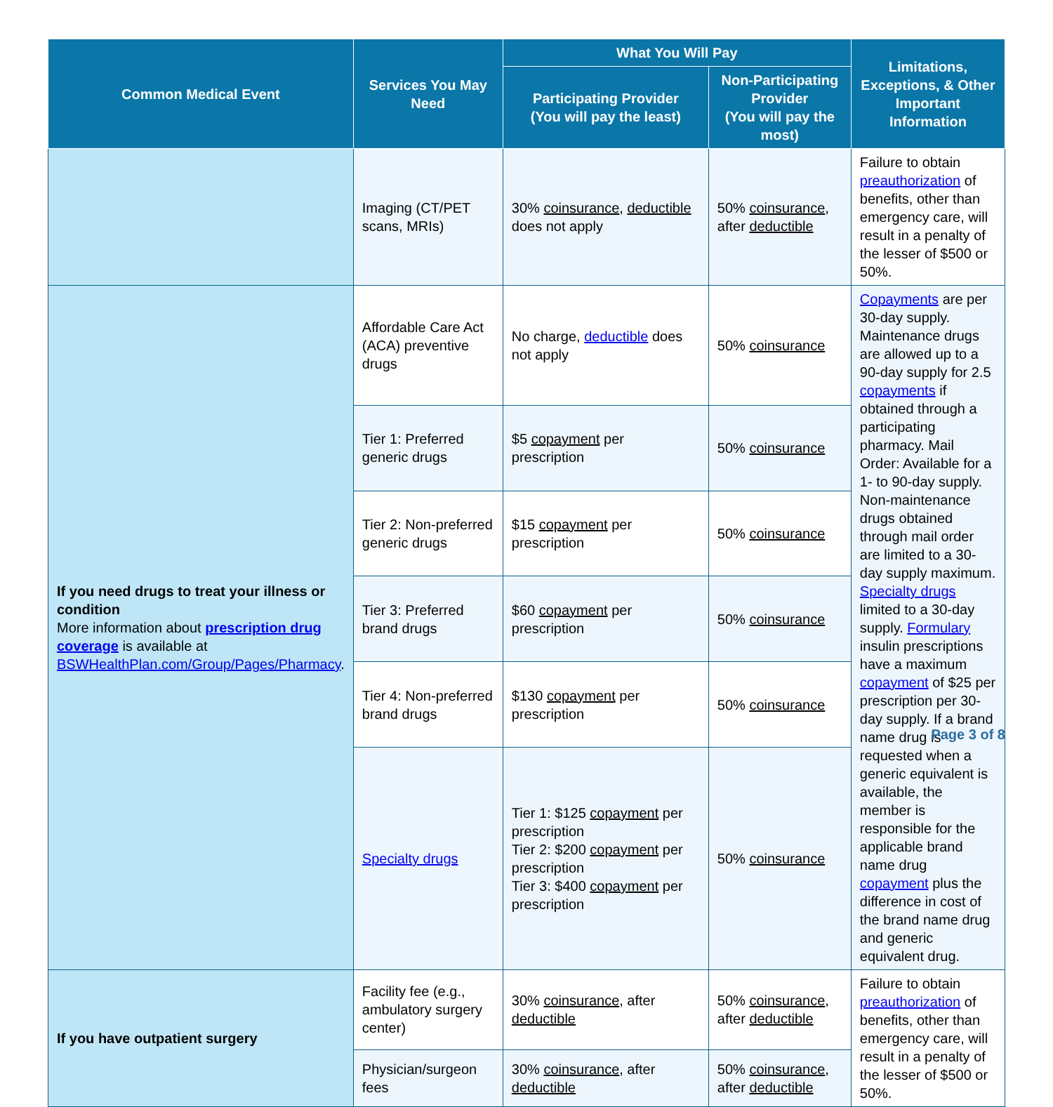| Common Medical Event | Services You May Need | What You Will Pay | | Limitations, Exceptions, & Other Important Information |
| --- | --- | --- | --- | --- |
| | | Participating Provider (You will pay the least) | Non-Participating Provider (You will pay the most) | |
| | Imaging (CT/PET scans, MRIs) | 30% coinsurance , deductible does not apply | 50% coinsurance , after deductible | Failure to obtain preauthorization of benefits, other than emergency care, will result in a penalty of the lesser of $500 or 50%. |
| If you need drugs to treat your illness or condition More information about prescription drug coverage is available at BSWHealthPlan.com/Group/Pages/Pharmacy . | Affordable Care Act (ACA) preventive drugs | No charge, deductible does not apply | 50% coinsurance | Copayments are per 30-day supply. Maintenance drugs are allowed up to a 90-day supply for 2.5 copayments if obtained through a participating pharmacy. Mail Order: Available for a 1- to 90-day supply. Non-maintenance drugs obtained through mail order are limited to a 30-day supply maximum. Specialty drugs limited to a 30-day supply. Formulary insulin prescriptions have a maximum copayment of $25 per prescription per 30-day supply. If a brand name drug is requested when a generic equivalent is available, the member is responsible for the applicable brand name drug copayment plus the difference in cost of the brand name drug and generic equivalent drug. |
| | Tier 1: Preferred generic drugs | $5 copayment per prescription | 50% coinsurance | |
| | Tier 2: Non-preferred generic drugs | $15 copayment per prescription | 50% coinsurance | |
| | Tier 3: Preferred brand drugs | $60 copayment per prescription | 50% coinsurance | |
| | Tier 4: Non-preferred brand drugs | $130 copayment per prescription | 50% coinsurance | |
| | Specialty drugs | Tier 1: $125 copayment per prescription Tier 2: $200 copayment per prescription Tier 3: $400 copayment per prescription | 50% coinsurance | |
| If you have outpatient surgery | Facility fee (e.g., ambulatory surgery center) | 30% coinsurance , after deductible | 50% coinsurance , after deductible | Failure to obtain preauthorization of benefits, other than emergency care, will result in a penalty of the lesser of $500 or 50%. |
| | Physician/surgeon fees | 30% coinsurance , after deductible | 50% coinsurance , after deductible | |
Page 3 of 8